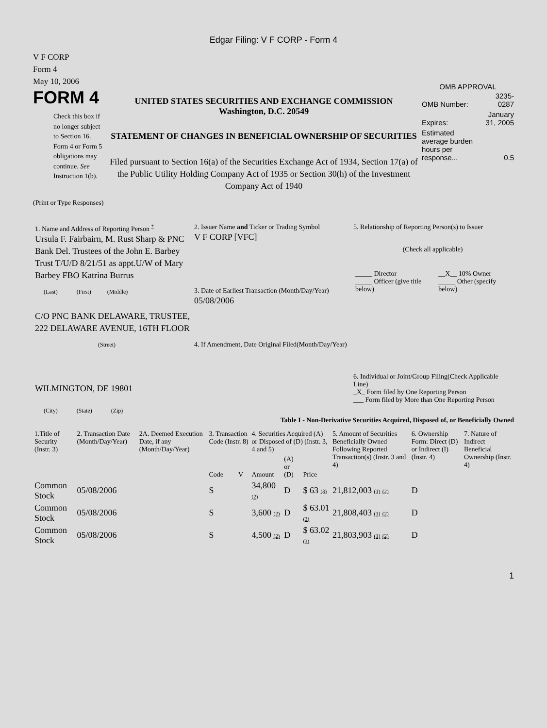Edgar Filing: V F CORP - Form 4
V F CORP
Form 4
May 10, 2006
FORM 4
Check this box if no longer subject to Section 16. Form 4 or Form 5 obligations may continue. See Instruction 1(b).
UNITED STATES SECURITIES AND EXCHANGE COMMISSION
Washington, D.C. 20549
STATEMENT OF CHANGES IN BENEFICIAL OWNERSHIP OF SECURITIES
Filed pursuant to Section 16(a) of the Securities Exchange Act of 1934, Section 17(a) of the Public Utility Holding Company Act of 1935 or Section 30(h) of the Investment Company Act of 1940
OMB APPROVAL
| OMB Number: | 3235-0287 |
| Expires: | January 31, 2005 |
| Estimated average burden hours per response... | 0.5 |
(Print or Type Responses)
| 1. Name and Address of Reporting Person <sup>*</sup> Ursula F. Fairbairn, M. Rust Sharp & PNC Bank Del. Trustees of the John E. Barbey Trust T/U/D 8/21/51 as appt.U/W of Mary Barbey FBO Katrina Burrus (Last) (First) (Middle) C/O PNC BANK DELAWARE, TRUSTEE, 222 DELAWARE AVENUE, 16TH FLOOR (Street) WILMINGTON, DE 19801 (City) (State) (Zip) | 2. Issuer Name and Ticker or Trading Symbol V F CORP [VFC] 3. Date of Earliest Transaction (Month/Day/Year) 05/08/2006 4. If Amendment, Date Original Filed(Month/Day/Year) | 5. Relationship of Reporting Person(s) to Issuer (Check all applicable) / _____ Director _____ Officer (give title below) / __X__ 10% Owner _____ Other (specify below) / 6. Individual or Joint/Group Filing(Check Applicable Line) _X_ Form filed by One Reporting Person ___ Form filed by More than One Reporting Person |
Table I - Non-Derivative Securities Acquired, Disposed of, or Beneficially Owned
| 1.Title of Security (Instr. 3) | 2. Transaction Date (Month/Day/Year) | 2A. Deemed Execution Date, if any (Month/Day/Year) | 3. Transaction Code (Instr. 8) | | 4. Securities Acquired (A) or Disposed of (D) (Instr. 3, 4 and 5) | | | 5. Amount of Securities Beneficially Owned Following Reported Transaction(s) (Instr. 3 and 4) | 6. Ownership Form: Direct (D) or Indirect (I) (Instr. 4) | 7. Nature of Indirect Beneficial Ownership (Instr. 4) |
| --- | --- | --- | --- | --- | --- | --- | --- | --- | --- | --- |
| | | | Code | V | Amount | (A) or (D) | Price | | | |
| Common Stock | 05/08/2006 | | S | | 34,800 (2) | D | $ 63 (3) | 21,812,003 (1) (2) | D | |
| Common Stock | 05/08/2006 | | S | | 3,600 (2) | D | $ 63.01 (3) | 21,808,403 (1) (2) | D | |
| Common Stock | 05/08/2006 | | S | | 4,500 (2) | D | $ 63.02 (3) | 21,803,903 (1) (2) | D | |
1